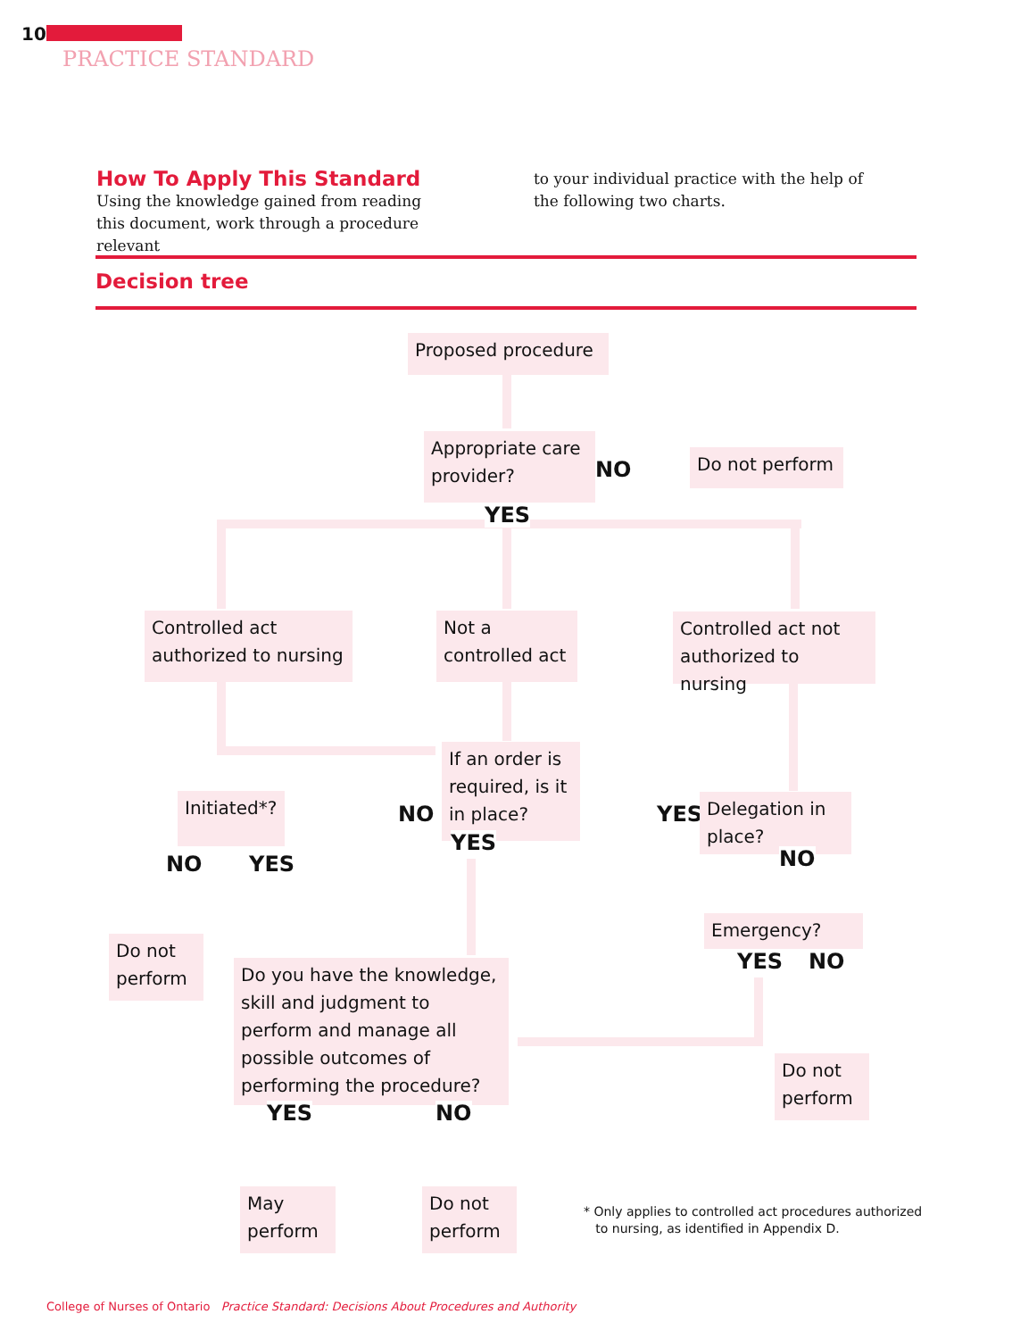10
PRACTICE STANDARD
How To Apply This Standard
Using the knowledge gained from reading this document, work through a procedure relevant
to your individual practice with the help of the following two charts.
Decision tree
Proposed procedure
Appropriate care provider?
NO Do not perform
YES
Controlled act authorized to nursing
Not a controlled act
Controlled act not authorized to nursing
If an order is required, is it in place?
NO
YES
Initiated*?
NO YES
YES
Delegation in place?
NO
Emergency?
YES NO
Do not perform
Do you have the knowledge, skill and judgment to perform and manage all possible outcomes of performing the procedure?
YES NO
Do not perform
May perform
Do not perform
* Only applies to controlled act procedures authorized
to nursing, as identified in Appendix D.
College of Nurses of Ontario Practice Standard: Decisions About Procedures and Authority